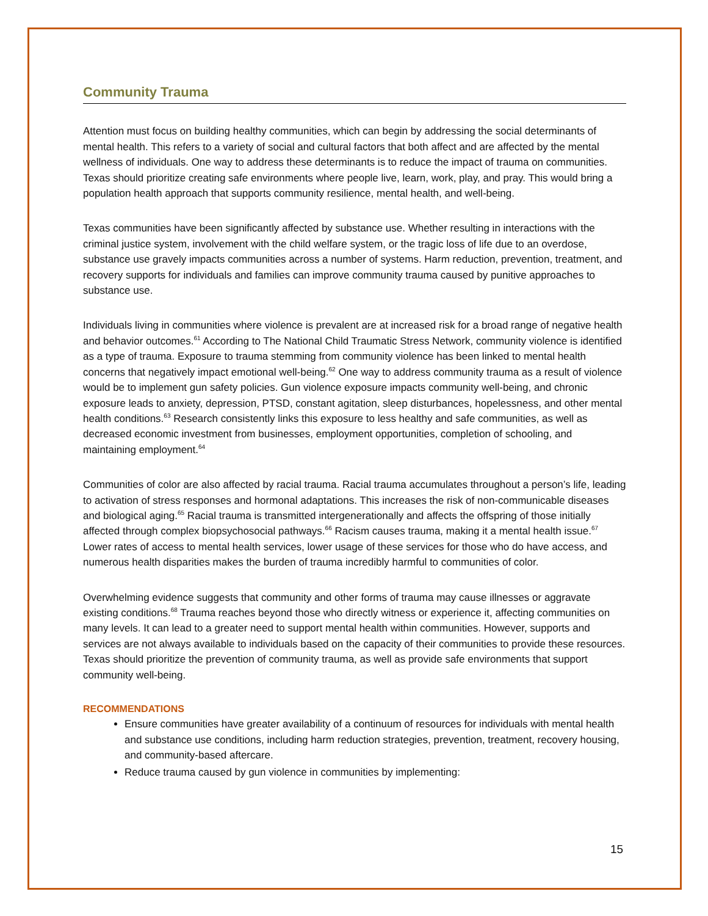Community Trauma
Attention must focus on building healthy communities, which can begin by addressing the social determinants of mental health. This refers to a variety of social and cultural factors that both affect and are affected by the mental wellness of individuals. One way to address these determinants is to reduce the impact of trauma on communities. Texas should prioritize creating safe environments where people live, learn, work, play, and pray. This would bring a population health approach that supports community resilience, mental health, and well-being.
Texas communities have been significantly affected by substance use. Whether resulting in interactions with the criminal justice system, involvement with the child welfare system, or the tragic loss of life due to an overdose, substance use gravely impacts communities across a number of systems. Harm reduction, prevention, treatment, and recovery supports for individuals and families can improve community trauma caused by punitive approaches to substance use.
Individuals living in communities where violence is prevalent are at increased risk for a broad range of negative health and behavior outcomes.<sup>61</sup> According to The National Child Traumatic Stress Network, community violence is identified as a type of trauma. Exposure to trauma stemming from community violence has been linked to mental health concerns that negatively impact emotional well-being.<sup>62</sup> One way to address community trauma as a result of violence would be to implement gun safety policies. Gun violence exposure impacts community well-being, and chronic exposure leads to anxiety, depression, PTSD, constant agitation, sleep disturbances, hopelessness, and other mental health conditions.<sup>63</sup> Research consistently links this exposure to less healthy and safe communities, as well as decreased economic investment from businesses, employment opportunities, completion of schooling, and maintaining employment.<sup>64</sup>
Communities of color are also affected by racial trauma. Racial trauma accumulates throughout a person’s life, leading to activation of stress responses and hormonal adaptations. This increases the risk of non-communicable diseases and biological aging.<sup>65</sup> Racial trauma is transmitted intergenerationally and affects the offspring of those initially affected through complex biopsychosocial pathways.<sup>66</sup> Racism causes trauma, making it a mental health issue.<sup>67</sup> Lower rates of access to mental health services, lower usage of these services for those who do have access, and numerous health disparities makes the burden of trauma incredibly harmful to communities of color.
Overwhelming evidence suggests that community and other forms of trauma may cause illnesses or aggravate existing conditions.<sup>68</sup> Trauma reaches beyond those who directly witness or experience it, affecting communities on many levels. It can lead to a greater need to support mental health within communities. However, supports and services are not always available to individuals based on the capacity of their communities to provide these resources. Texas should prioritize the prevention of community trauma, as well as provide safe environments that support community well-being.
RECOMMENDATIONS
Ensure communities have greater availability of a continuum of resources for individuals with mental health and substance use conditions, including harm reduction strategies, prevention, treatment, recovery housing, and community-based aftercare.
Reduce trauma caused by gun violence in communities by implementing:
15